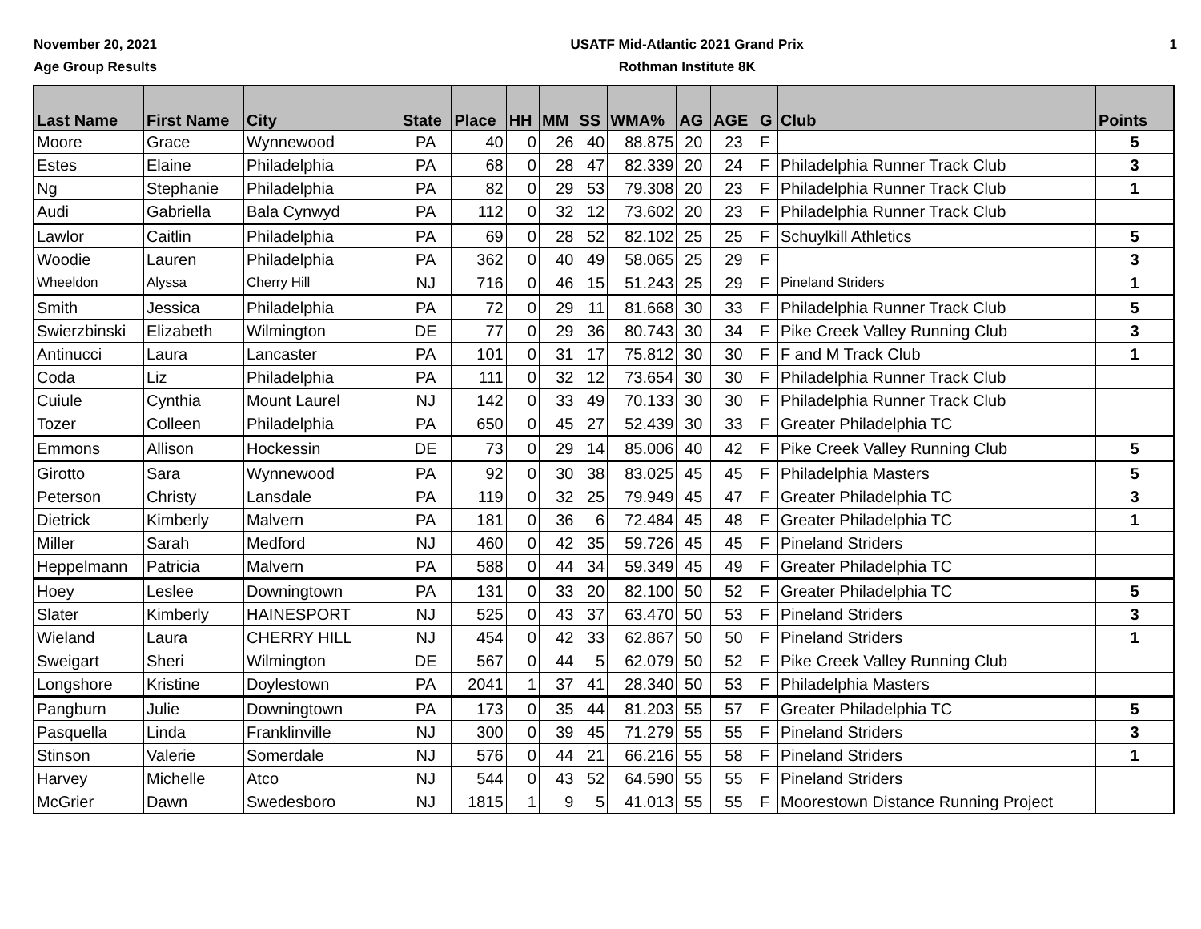November 20, 2021
Age Group Results
USATF Mid-Atlantic 2021 Grand Prix
Rothman Institute 8K
1
| Last Name | First Name | City | State | Place | HH | MM | SS | WMA% | AG | AGE | G | Club | Points |
| --- | --- | --- | --- | --- | --- | --- | --- | --- | --- | --- | --- | --- | --- |
| Moore | Grace | Wynnewood | PA | 40 | 0 | 26 | 40 | 88.875 | 20 | 23 | F | | 5 |
| Estes | Elaine | Philadelphia | PA | 68 | 0 | 28 | 47 | 82.339 | 20 | 24 | F | Philadelphia Runner Track Club | 3 |
| Ng | Stephanie | Philadelphia | PA | 82 | 0 | 29 | 53 | 79.308 | 20 | 23 | F | Philadelphia Runner Track Club | 1 |
| Audi | Gabriella | Bala Cynwyd | PA | 112 | 0 | 32 | 12 | 73.602 | 20 | 23 | F | Philadelphia Runner Track Club | |
| Lawlor | Caitlin | Philadelphia | PA | 69 | 0 | 28 | 52 | 82.102 | 25 | 25 | F | Schuylkill Athletics | 5 |
| Woodie | Lauren | Philadelphia | PA | 362 | 0 | 40 | 49 | 58.065 | 25 | 29 | F | | 3 |
| Wheeldon | Alyssa | Cherry Hill | NJ | 716 | 0 | 46 | 15 | 51.243 | 25 | 29 | F | Pineland Striders | 1 |
| Smith | Jessica | Philadelphia | PA | 72 | 0 | 29 | 11 | 81.668 | 30 | 33 | F | Philadelphia Runner Track Club | 5 |
| Swierzbinski | Elizabeth | Wilmington | DE | 77 | 0 | 29 | 36 | 80.743 | 30 | 34 | F | Pike Creek Valley Running Club | 3 |
| Antinucci | Laura | Lancaster | PA | 101 | 0 | 31 | 17 | 75.812 | 30 | 30 | F | F and M Track Club | 1 |
| Coda | Liz | Philadelphia | PA | 111 | 0 | 32 | 12 | 73.654 | 30 | 30 | F | Philadelphia Runner Track Club | |
| Cuiule | Cynthia | Mount Laurel | NJ | 142 | 0 | 33 | 49 | 70.133 | 30 | 30 | F | Philadelphia Runner Track Club | |
| Tozer | Colleen | Philadelphia | PA | 650 | 0 | 45 | 27 | 52.439 | 30 | 33 | F | Greater Philadelphia TC | |
| Emmons | Allison | Hockessin | DE | 73 | 0 | 29 | 14 | 85.006 | 40 | 42 | F | Pike Creek Valley Running Club | 5 |
| Girotto | Sara | Wynnewood | PA | 92 | 0 | 30 | 38 | 83.025 | 45 | 45 | F | Philadelphia Masters | 5 |
| Peterson | Christy | Lansdale | PA | 119 | 0 | 32 | 25 | 79.949 | 45 | 47 | F | Greater Philadelphia TC | 3 |
| Dietrick | Kimberly | Malvern | PA | 181 | 0 | 36 | 6 | 72.484 | 45 | 48 | F | Greater Philadelphia TC | 1 |
| Miller | Sarah | Medford | NJ | 460 | 0 | 42 | 35 | 59.726 | 45 | 45 | F | Pineland Striders | |
| Heppelmann | Patricia | Malvern | PA | 588 | 0 | 44 | 34 | 59.349 | 45 | 49 | F | Greater Philadelphia TC | |
| Hoey | Leslee | Downingtown | PA | 131 | 0 | 33 | 20 | 82.100 | 50 | 52 | F | Greater Philadelphia TC | 5 |
| Slater | Kimberly | HAINESPORT | NJ | 525 | 0 | 43 | 37 | 63.470 | 50 | 53 | F | Pineland Striders | 3 |
| Wieland | Laura | CHERRY HILL | NJ | 454 | 0 | 42 | 33 | 62.867 | 50 | 50 | F | Pineland Striders | 1 |
| Sweigart | Sheri | Wilmington | DE | 567 | 0 | 44 | 5 | 62.079 | 50 | 52 | F | Pike Creek Valley Running Club | |
| Longshore | Kristine | Doylestown | PA | 2041 | 1 | 37 | 41 | 28.340 | 50 | 53 | F | Philadelphia Masters | |
| Pangburn | Julie | Downingtown | PA | 173 | 0 | 35 | 44 | 81.203 | 55 | 57 | F | Greater Philadelphia TC | 5 |
| Pasquella | Linda | Franklinville | NJ | 300 | 0 | 39 | 45 | 71.279 | 55 | 55 | F | Pineland Striders | 3 |
| Stinson | Valerie | Somerdale | NJ | 576 | 0 | 44 | 21 | 66.216 | 55 | 58 | F | Pineland Striders | 1 |
| Harvey | Michelle | Atco | NJ | 544 | 0 | 43 | 52 | 64.590 | 55 | 55 | F | Pineland Striders | |
| McGrier | Dawn | Swedesboro | NJ | 1815 | 1 | 9 | 5 | 41.013 | 55 | 55 | F | Moorestown Distance Running Project | |